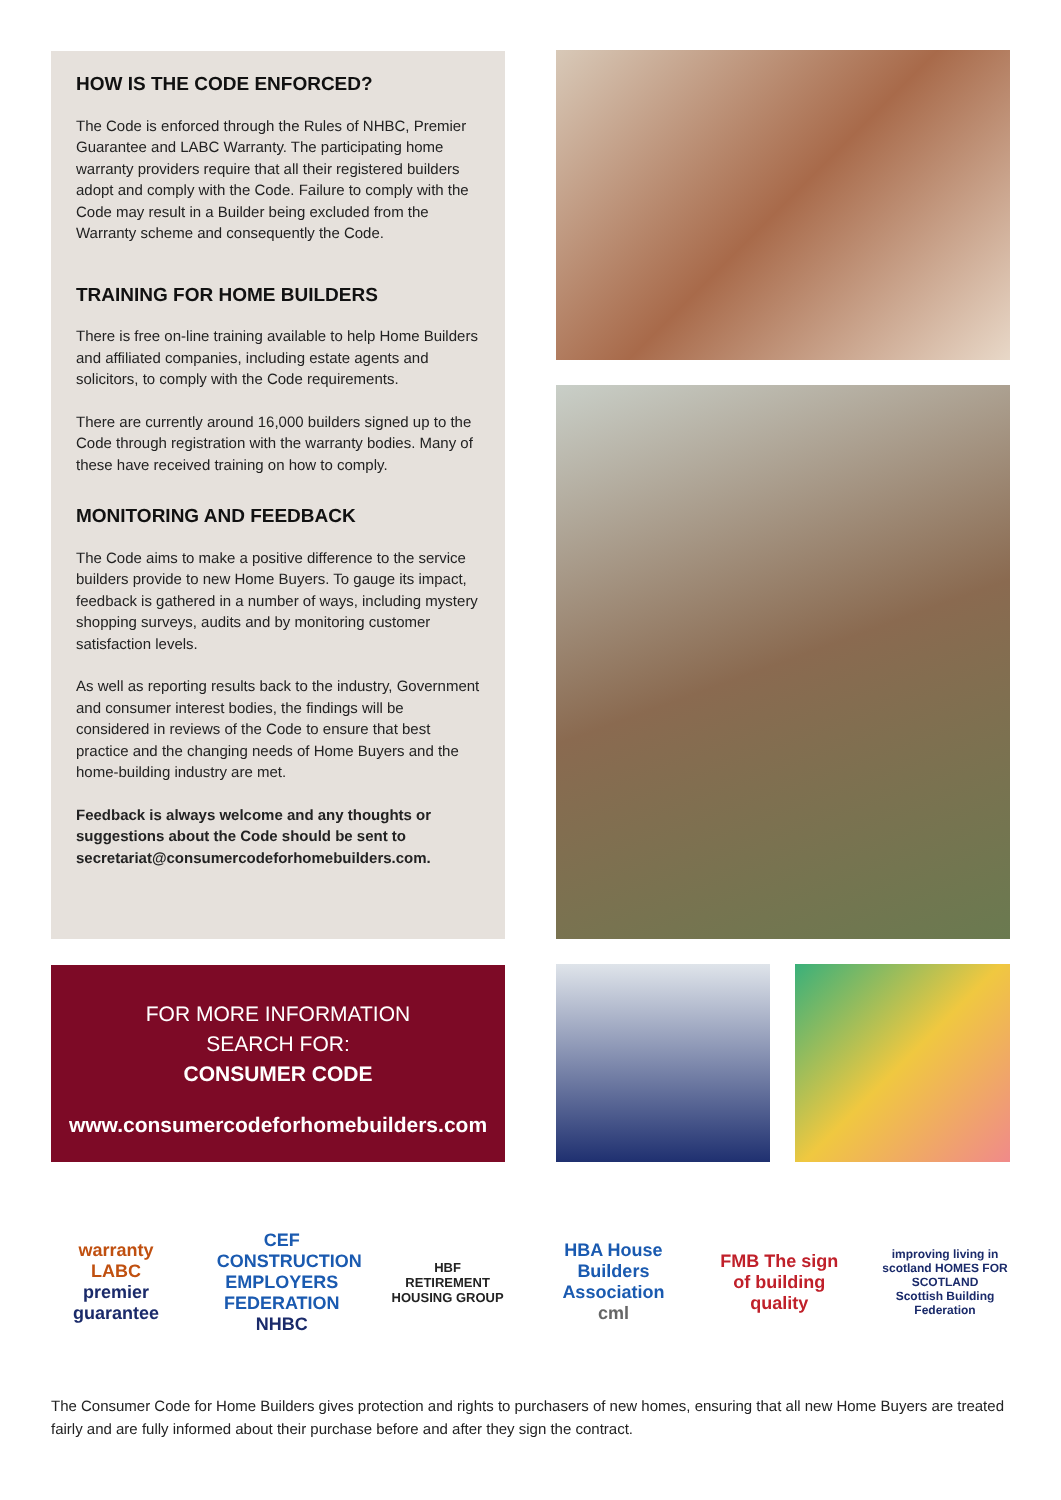HOW IS THE CODE ENFORCED?
The Code is enforced through the Rules of NHBC, Premier Guarantee and LABC Warranty. The participating home warranty providers require that all their registered builders adopt and comply with the Code. Failure to comply with the Code may result in a Builder being excluded from the Warranty scheme and consequently the Code.
TRAINING FOR HOME BUILDERS
There is free on-line training available to help Home Builders and affiliated companies, including estate agents and solicitors, to comply with the Code requirements.
There are currently around 16,000 builders signed up to the Code through registration with the warranty bodies. Many of these have received training on how to comply.
MONITORING AND FEEDBACK
The Code aims to make a positive difference to the service builders provide to new Home Buyers. To gauge its impact, feedback is gathered in a number of ways, including mystery shopping surveys, audits and by monitoring customer satisfaction levels.
As well as reporting results back to the industry, Government and consumer interest bodies, the findings will be considered in reviews of the Code to ensure that best practice and the changing needs of Home Buyers and the home-building industry are met.
Feedback is always welcome and any thoughts or suggestions about the Code should be sent to secretariat@consumercodeforhomebuilders.com.
FOR MORE INFORMATION
SEARCH FOR:
CONSUMER CODE
www.consumercodeforhomebuilders.com
warranty LABC
premier guarantee
CEF CONSTRUCTION EMPLOYERS FEDERATION
NHBC
HBF
RETIREMENT HOUSING GROUP
HBA House Builders Association
cml
FMB The sign of building quality
improving living in scotland HOMES FOR SCOTLAND
Scottish Building Federation
The Consumer Code for Home Builders gives protection and rights to purchasers of new homes, ensuring that all new Home Buyers are treated fairly and are fully informed about their purchase before and after they sign the contract.